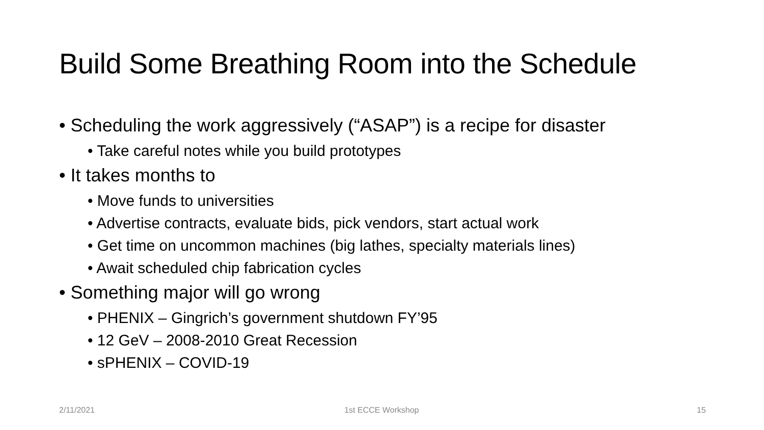Build Some Breathing Room into the Schedule
• Scheduling the work aggressively (“ASAP”) is a recipe for disaster
• Take careful notes while you build prototypes
• It takes months to
• Move funds to universities
• Advertise contracts, evaluate bids, pick vendors, start actual work
• Get time on uncommon machines (big lathes, specialty materials lines)
• Await scheduled chip fabrication cycles
• Something major will go wrong
• PHENIX – Gingrich’s government shutdown FY’95
• 12 GeV – 2008-2010 Great Recession
• sPHENIX – COVID-19
2/11/2021 1st ECCE Workshop 15